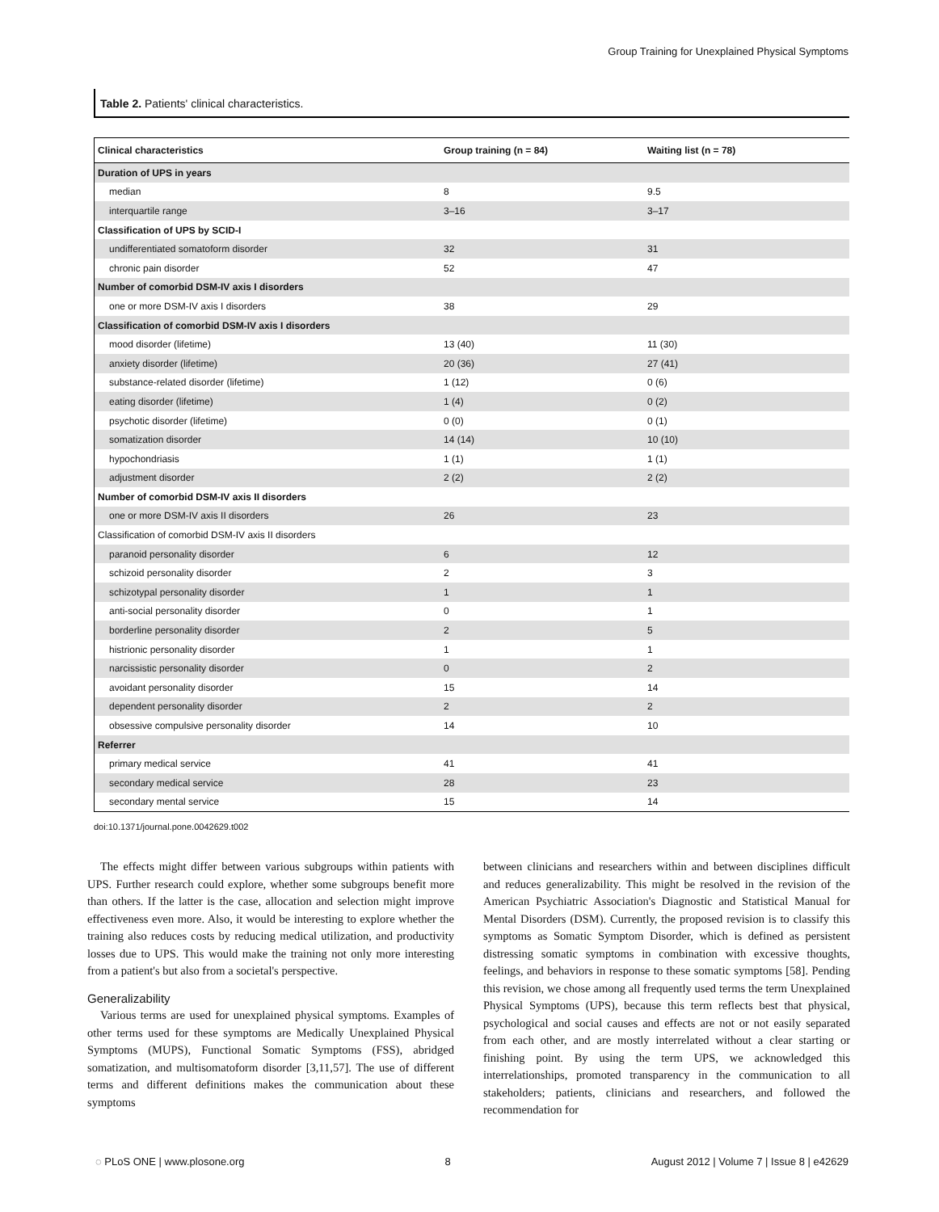Group Training for Unexplained Physical Symptoms
Table 2. Patients' clinical characteristics.
| Clinical characteristics | Group training (n = 84) | Waiting list (n = 78) |
| --- | --- | --- |
| Duration of UPS in years | | |
| median | 8 | 9.5 |
| interquartile range | 3–16 | 3–17 |
| Classification of UPS by SCID-I | | |
| undifferentiated somatoform disorder | 32 | 31 |
| chronic pain disorder | 52 | 47 |
| Number of comorbid DSM-IV axis I disorders | | |
| one or more DSM-IV axis I disorders | 38 | 29 |
| Classification of comorbid DSM-IV axis I disorders | | |
| mood disorder (lifetime) | 13 (40) | 11 (30) |
| anxiety disorder (lifetime) | 20 (36) | 27 (41) |
| substance-related disorder (lifetime) | 1 (12) | 0 (6) |
| eating disorder (lifetime) | 1 (4) | 0 (2) |
| psychotic disorder (lifetime) | 0 (0) | 0 (1) |
| somatization disorder | 14 (14) | 10 (10) |
| hypochondriasis | 1 (1) | 1 (1) |
| adjustment disorder | 2 (2) | 2 (2) |
| Number of comorbid DSM-IV axis II disorders | | |
| one or more DSM-IV axis II disorders | 26 | 23 |
| Classification of comorbid DSM-IV axis II disorders | | |
| paranoid personality disorder | 6 | 12 |
| schizoid personality disorder | 2 | 3 |
| schizotypal personality disorder | 1 | 1 |
| anti-social personality disorder | 0 | 1 |
| borderline personality disorder | 2 | 5 |
| histrionic personality disorder | 1 | 1 |
| narcissistic personality disorder | 0 | 2 |
| avoidant personality disorder | 15 | 14 |
| dependent personality disorder | 2 | 2 |
| obsessive compulsive personality disorder | 14 | 10 |
| Referrer | | |
| primary medical service | 41 | 41 |
| secondary medical service | 28 | 23 |
| secondary mental service | 15 | 14 |
doi:10.1371/journal.pone.0042629.t002
The effects might differ between various subgroups within patients with UPS. Further research could explore, whether some subgroups benefit more than others. If the latter is the case, allocation and selection might improve effectiveness even more. Also, it would be interesting to explore whether the training also reduces costs by reducing medical utilization, and productivity losses due to UPS. This would make the training not only more interesting from a patient's but also from a societal's perspective.
Generalizability
Various terms are used for unexplained physical symptoms. Examples of other terms used for these symptoms are Medically Unexplained Physical Symptoms (MUPS), Functional Somatic Symptoms (FSS), abridged somatization, and multisomatoform disorder [3,11,57]. The use of different terms and different definitions makes the communication about these symptoms
between clinicians and researchers within and between disciplines difficult and reduces generalizability. This might be resolved in the revision of the American Psychiatric Association's Diagnostic and Statistical Manual for Mental Disorders (DSM). Currently, the proposed revision is to classify this symptoms as Somatic Symptom Disorder, which is defined as persistent distressing somatic symptoms in combination with excessive thoughts, feelings, and behaviors in response to these somatic symptoms [58]. Pending this revision, we chose among all frequently used terms the term Unexplained Physical Symptoms (UPS), because this term reflects best that physical, psychological and social causes and effects are not or not easily separated from each other, and are mostly interrelated without a clear starting or finishing point. By using the term UPS, we acknowledged this interrelationships, promoted transparency in the communication to all stakeholders; patients, clinicians and researchers, and followed the recommendation for
◌ PLoS ONE | www.plosone.org 8 August 2012 | Volume 7 | Issue 8 | e42629